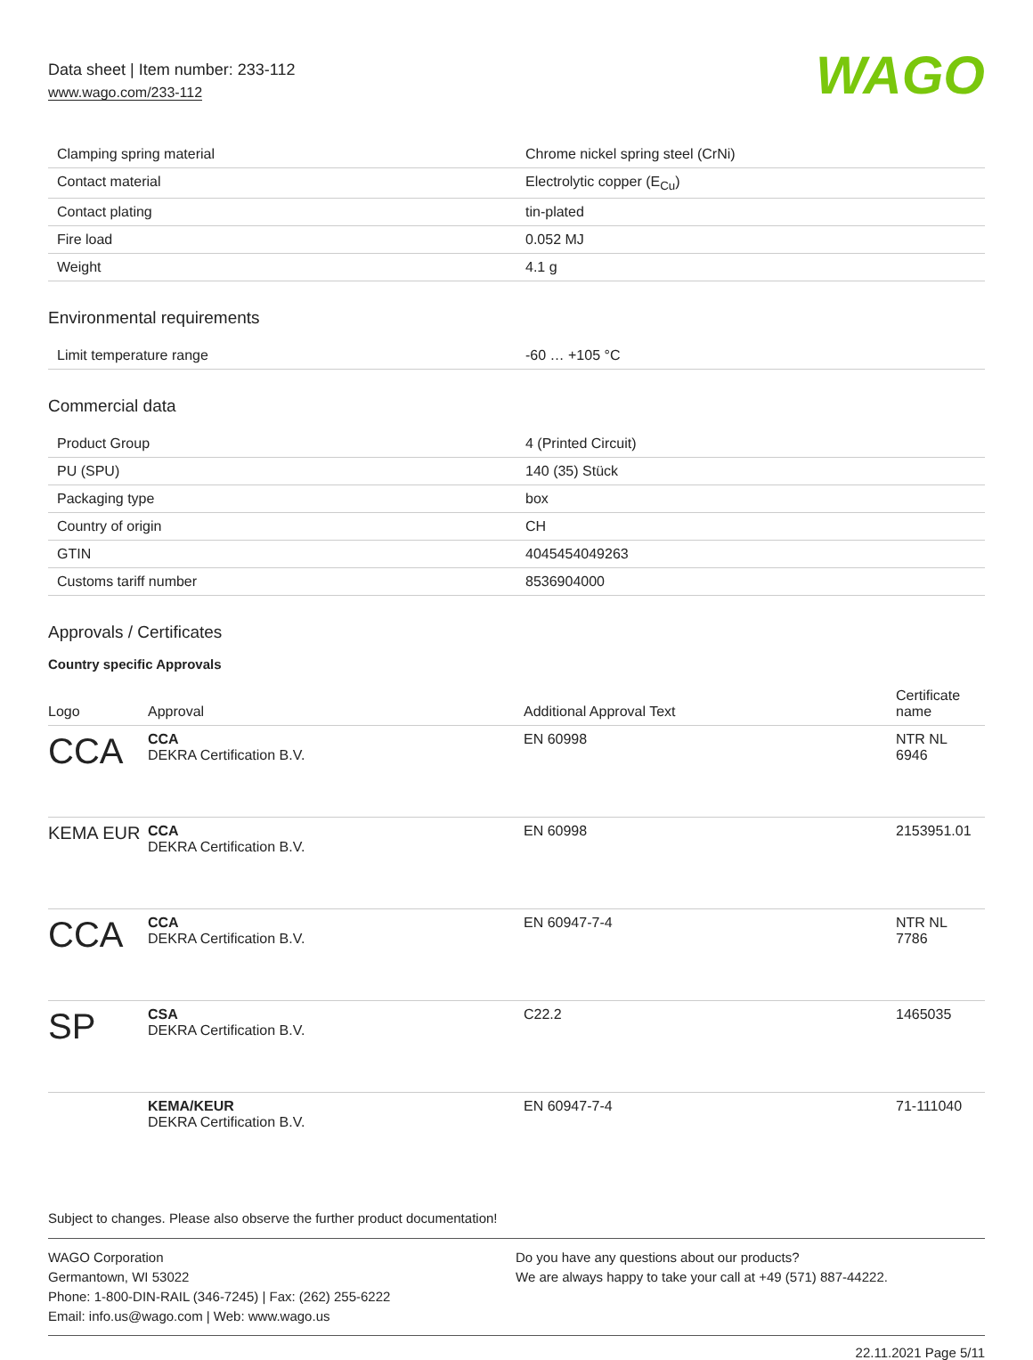Data sheet | Item number: 233-112
www.wago.com/233-112
WAGO
| Clamping spring material | Chrome nickel spring steel (CrNi) |
| Contact material | Electrolytic copper (E<sub>Cu</sub>) |
| Contact plating | tin-plated |
| Fire load | 0.052 MJ |
| Weight | 4.1 g |
Environmental requirements
| Limit temperature range | -60 … +105 °C |
Commercial data
| Product Group | 4 (Printed Circuit) |
| PU (SPU) | 140 (35) Stück |
| Packaging type | box |
| Country of origin | CH |
| GTIN | 4045454049263 |
| Customs tariff number | 8536904000 |
Approvals / Certificates
Country specific Approvals
| Logo | Approval | Additional Approval Text | Certificate name |
| --- | --- | --- | --- |
| CCA | CCA DEKRA Certification B.V. | EN 60998 | NTR NL 6946 |
| KEMA EUR | CCA DEKRA Certification B.V. | EN 60998 | 2153951.01 |
| CCA | CCA DEKRA Certification B.V. | EN 60947-7-4 | NTR NL 7786 |
| SP | CSA DEKRA Certification B.V. | C22.2 | 1465035 |
| | KEMA/KEUR DEKRA Certification B.V. | EN 60947-7-4 | 71-111040 |
Subject to changes. Please also observe the further product documentation!
WAGO Corporation
Germantown, WI 53022
Phone: 1-800-DIN-RAIL (346-7245) | Fax: (262) 255-6222
Email: info.us@wago.com | Web: www.wago.us
Do you have any questions about our products?
We are always happy to take your call at +49 (571) 887-44222.
22.11.2021 Page 5/11